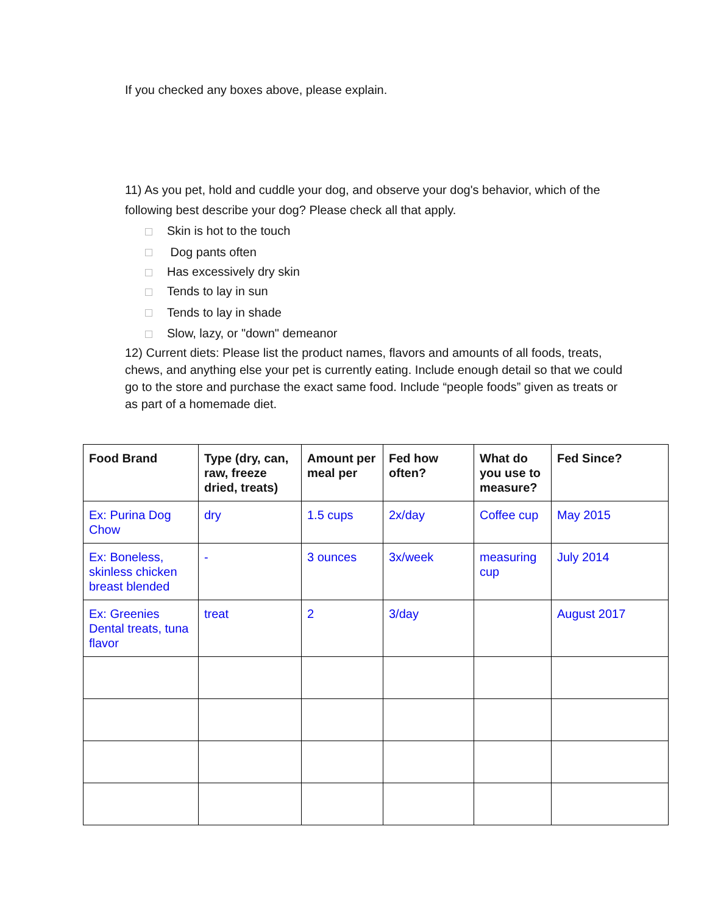If you checked any boxes above, please explain.
11) As you pet, hold and cuddle your dog, and observe your dog's behavior, which of the following best describe your dog? Please check all that apply.
Skin is hot to the touch
Dog pants often
Has excessively dry skin
Tends to lay in sun
Tends to lay in shade
Slow, lazy, or "down" demeanor
12) Current diets: Please list the product names, flavors and amounts of all foods, treats, chews, and anything else your pet is currently eating. Include enough detail so that we could go to the store and purchase the exact same food. Include “people foods” given as treats or as part of a homemade diet.
| Food Brand | Type (dry, can, raw, freeze dried, treats) | Amount per meal per | Fed how often? | What do you use to measure? | Fed Since? |
| --- | --- | --- | --- | --- | --- |
| Ex: Purina Dog Chow | dry | 1.5 cups | 2x/day | Coffee cup | May 2015 |
| Ex: Boneless, skinless chicken breast blended | - | 3 ounces | 3x/week | measuring cup | July 2014 |
| Ex: Greenies Dental treats, tuna flavor | treat | 2 | 3/day | | August 2017 |